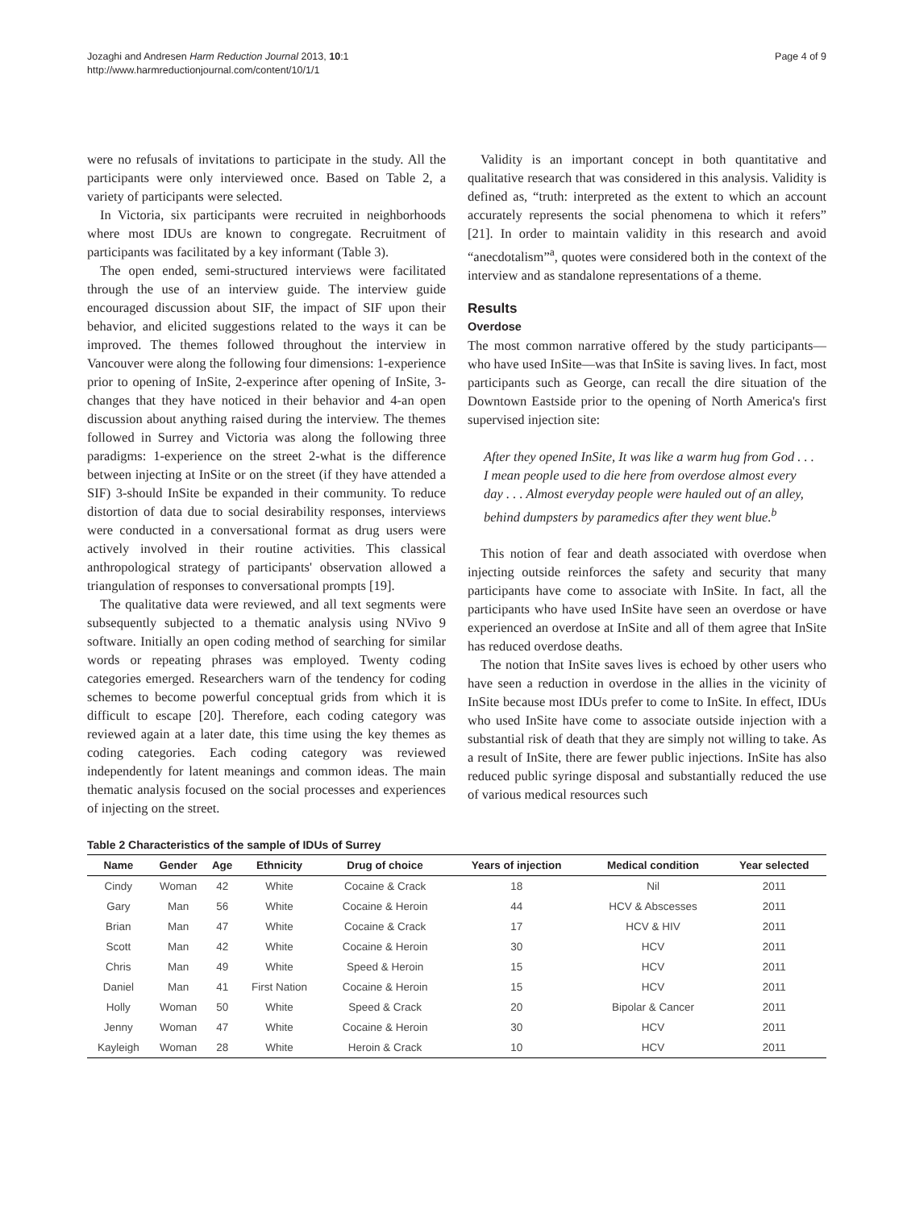Jozaghi and Andresen Harm Reduction Journal 2013, 10:1
http://www.harmreductionjournal.com/content/10/1/1
Page 4 of 9
were no refusals of invitations to participate in the study. All the participants were only interviewed once. Based on Table 2, a variety of participants were selected.
In Victoria, six participants were recruited in neighborhoods where most IDUs are known to congregate. Recruitment of participants was facilitated by a key informant (Table 3).
The open ended, semi-structured interviews were facilitated through the use of an interview guide. The interview guide encouraged discussion about SIF, the impact of SIF upon their behavior, and elicited suggestions related to the ways it can be improved. The themes followed throughout the interview in Vancouver were along the following four dimensions: 1-experience prior to opening of InSite, 2-experince after opening of InSite, 3-changes that they have noticed in their behavior and 4-an open discussion about anything raised during the interview. The themes followed in Surrey and Victoria was along the following three paradigms: 1-experience on the street 2-what is the difference between injecting at InSite or on the street (if they have attended a SIF) 3-should InSite be expanded in their community. To reduce distortion of data due to social desirability responses, interviews were conducted in a conversational format as drug users were actively involved in their routine activities. This classical anthropological strategy of participants' observation allowed a triangulation of responses to conversational prompts [19].
The qualitative data were reviewed, and all text segments were subsequently subjected to a thematic analysis using NVivo 9 software. Initially an open coding method of searching for similar words or repeating phrases was employed. Twenty coding categories emerged. Researchers warn of the tendency for coding schemes to become powerful conceptual grids from which it is difficult to escape [20]. Therefore, each coding category was reviewed again at a later date, this time using the key themes as coding categories. Each coding category was reviewed independently for latent meanings and common ideas. The main thematic analysis focused on the social processes and experiences of injecting on the street.
Validity is an important concept in both quantitative and qualitative research that was considered in this analysis. Validity is defined as, “truth: interpreted as the extent to which an account accurately represents the social phenomena to which it refers” [21]. In order to maintain validity in this research and avoid “anecdotalism”<sup>a</sup>, quotes were considered both in the context of the interview and as standalone representations of a theme.
Results
Overdose
The most common narrative offered by the study participants—who have used InSite—was that InSite is saving lives. In fact, most participants such as George, can recall the dire situation of the Downtown Eastside prior to the opening of North America's first supervised injection site:
After they opened InSite, It was like a warm hug from God . . . I mean people used to die here from overdose almost every day . . . Almost everyday people were hauled out of an alley, behind dumpsters by paramedics after they went blue.<sup>b</sup>
This notion of fear and death associated with overdose when injecting outside reinforces the safety and security that many participants have come to associate with InSite. In fact, all the participants who have used InSite have seen an overdose or have experienced an overdose at InSite and all of them agree that InSite has reduced overdose deaths.
The notion that InSite saves lives is echoed by other users who have seen a reduction in overdose in the allies in the vicinity of InSite because most IDUs prefer to come to InSite. In effect, IDUs who used InSite have come to associate outside injection with a substantial risk of death that they are simply not willing to take. As a result of InSite, there are fewer public injections. InSite has also reduced public syringe disposal and substantially reduced the use of various medical resources such
Table 2 Characteristics of the sample of IDUs of Surrey
| Name | Gender | Age | Ethnicity | Drug of choice | Years of injection | Medical condition | Year selected |
| --- | --- | --- | --- | --- | --- | --- | --- |
| Cindy | Woman | 42 | White | Cocaine & Crack | 18 | Nil | 2011 |
| Gary | Man | 56 | White | Cocaine & Heroin | 44 | HCV & Abscesses | 2011 |
| Brian | Man | 47 | White | Cocaine & Crack | 17 | HCV & HIV | 2011 |
| Scott | Man | 42 | White | Cocaine & Heroin | 30 | HCV | 2011 |
| Chris | Man | 49 | White | Speed & Heroin | 15 | HCV | 2011 |
| Daniel | Man | 41 | First Nation | Cocaine & Heroin | 15 | HCV | 2011 |
| Holly | Woman | 50 | White | Speed & Crack | 20 | Bipolar & Cancer | 2011 |
| Jenny | Woman | 47 | White | Cocaine & Heroin | 30 | HCV | 2011 |
| Kayleigh | Woman | 28 | White | Heroin & Crack | 10 | HCV | 2011 |